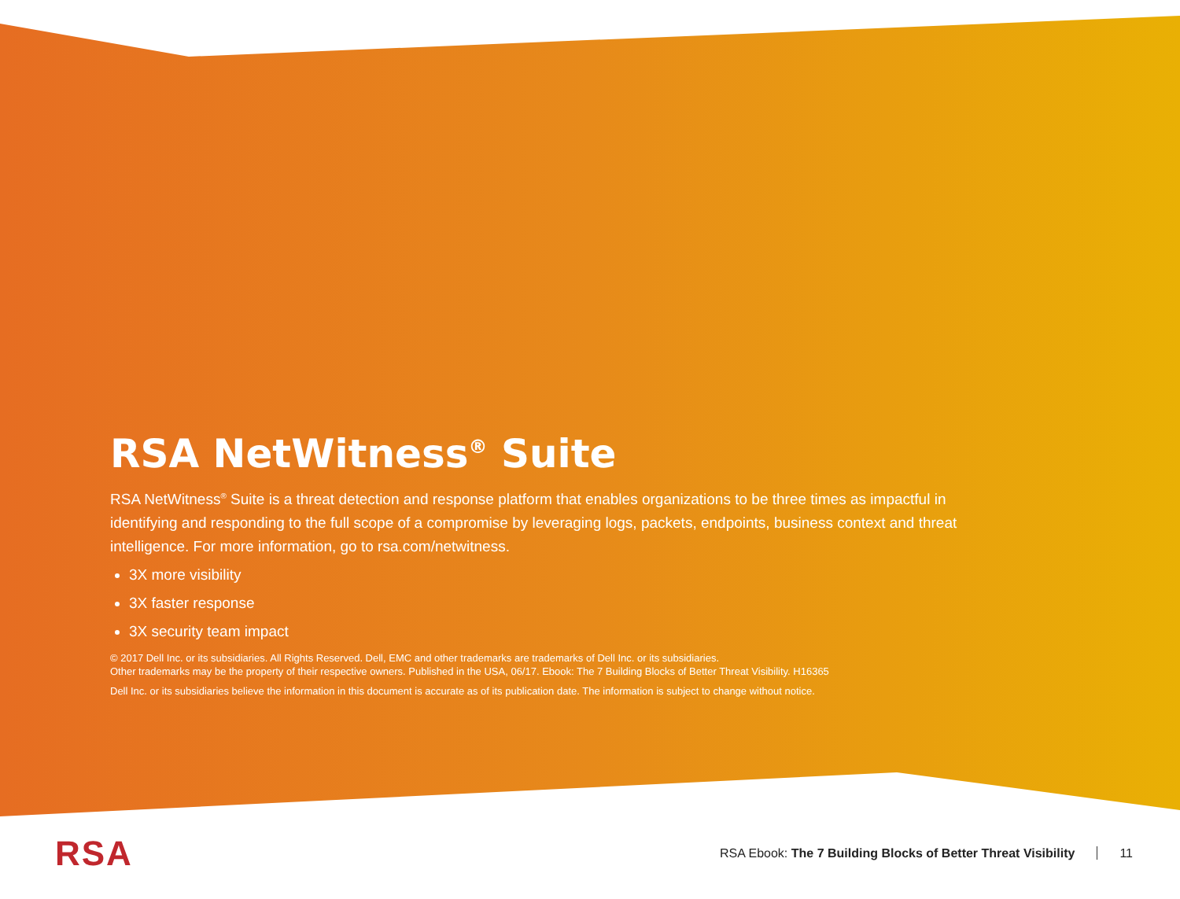RSA NetWitness<sup>®</sup> Suite
RSA NetWitness<sup>®</sup> Suite is a threat detection and response platform that enables organizations to be three times as impactful in identifying and responding to the full scope of a compromise by leveraging logs, packets, endpoints, business context and threat intelligence. For more information, go to rsa.com/netwitness.
3X more visibility
3X faster response
3X security team impact
© 2017 Dell Inc. or its subsidiaries. All Rights Reserved. Dell, EMC and other trademarks are trademarks of Dell Inc. or its subsidiaries.
Other trademarks may be the property of their respective owners. Published in the USA, 06/17. Ebook: The 7 Building Blocks of Better Threat Visibility. H16365
Dell Inc. or its subsidiaries believe the information in this document is accurate as of its publication date. The information is subject to change without notice.
RSA
RSA Ebook: The 7 Building Blocks of Better Threat Visibility 11